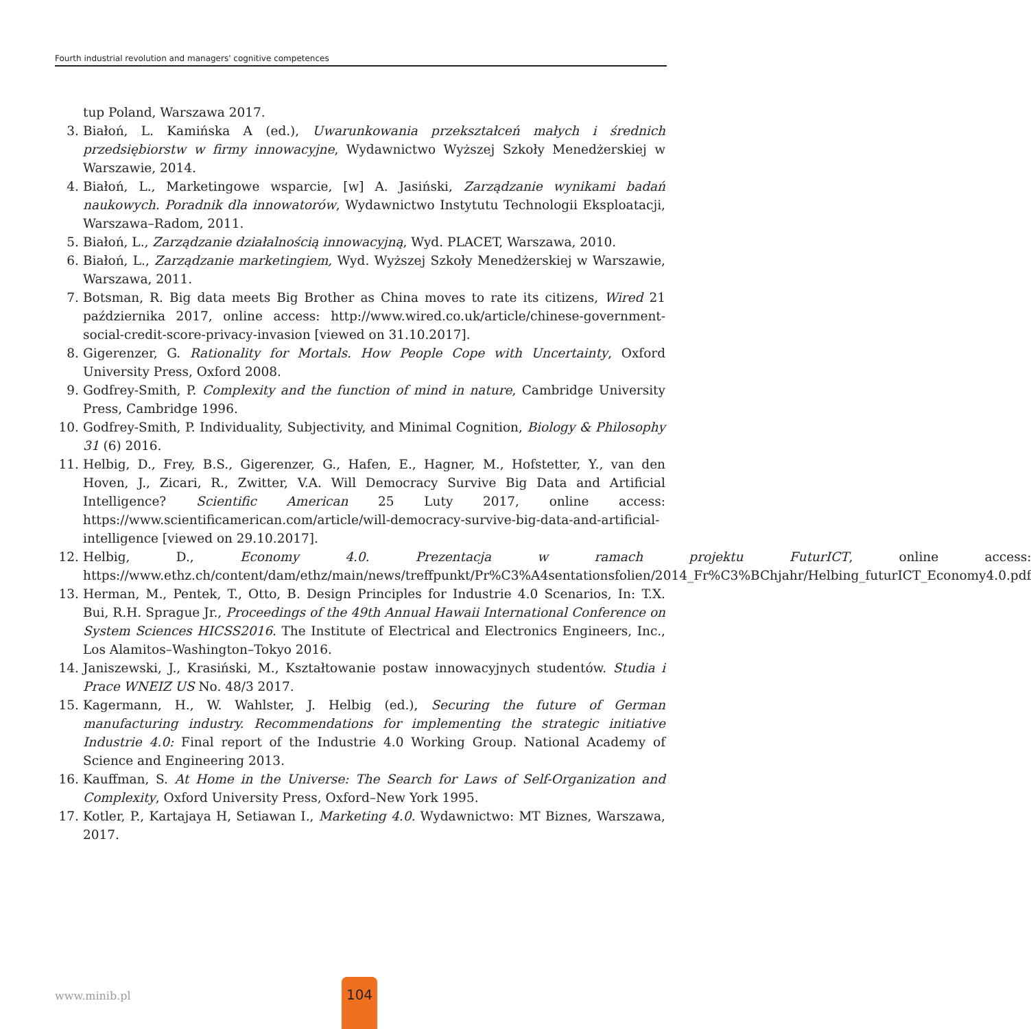Fourth industrial revolution and managers' cognitive competences
tup Poland, Warszawa 2017.
3. Białoń, L. Kamińska A (ed.), Uwarunkowania przekształceń małych i średnich przedsiębiorstw w firmy innowacyjne, Wydawnictwo Wyższej Szkoły Menedżerskiej w Warszawie, 2014.
4. Białoń, L., Marketingowe wsparcie, [w] A. Jasiński, Zarządzanie wynikami badań naukowych. Poradnik dla innowatorów, Wydawnictwo Instytutu Technologii Eksploatacji, Warszawa–Radom, 2011.
5. Białoń, L., Zarządzanie działalnością innowacyjną, Wyd. PLACET, Warszawa, 2010.
6. Białoń, L., Zarządzanie marketingiem, Wyd. Wyższej Szkoły Menedżerskiej w Warszawie, Warszawa, 2011.
7. Botsman, R. Big data meets Big Brother as China moves to rate its citizens, Wired 21 października 2017, online access: http://www.wired.co.uk/article/chinese-government-social-credit-score-privacy-invasion [viewed on 31.10.2017].
8. Gigerenzer, G. Rationality for Mortals. How People Cope with Uncertainty, Oxford University Press, Oxford 2008.
9. Godfrey-Smith, P. Complexity and the function of mind in nature, Cambridge University Press, Cambridge 1996.
10. Godfrey-Smith, P. Individuality, Subjectivity, and Minimal Cognition, Biology & Philosophy 31 (6) 2016.
11. Helbig, D., Frey, B.S., Gigerenzer, G., Hafen, E., Hagner, M., Hofstetter, Y., van den Hoven, J., Zicari, R., Zwitter, V.A. Will Democracy Survive Big Data and Artificial Intelligence? Scientific American 25 Luty 2017, online access: https://www.scientificamerican.com/article/will-democracy-survive-big-data-and-artificial-intelligence [viewed on 29.10.2017].
12. Helbig, D., Economy 4.0. Prezentacja w ramach projektu FuturICT, online access: https://www.ethz.ch/content/dam/ethz/main/news/treffpunkt/Pr%C3%A4sentationsfolien/2014_Fr%C3%BChjahr/Helbing_futurICT_Economy4.0.pdf
13. Herman, M., Pentek, T., Otto, B. Design Principles for Industrie 4.0 Scenarios, In: T.X. Bui, R.H. Sprague Jr., Proceedings of the 49th Annual Hawaii International Conference on System Sciences HICSS2016. The Institute of Electrical and Electronics Engineers, Inc., Los Alamitos–Washington–Tokyo 2016.
14. Janiszewski, J., Krasiński, M., Kształtowanie postaw innowacyjnych studentów. Studia i Prace WNEIZ US No. 48/3 2017.
15. Kagermann, H., W. Wahlster, J. Helbig (ed.), Securing the future of German manufacturing industry. Recommendations for implementing the strategic initiative Industrie 4.0: Final report of the Industrie 4.0 Working Group. National Academy of Science and Engineering 2013.
16. Kauffman, S. At Home in the Universe: The Search for Laws of Self-Organization and Complexity, Oxford University Press, Oxford–New York 1995.
17. Kotler, P., Kartajaya H, Setiawan I., Marketing 4.0. Wydawnictwo: MT Biznes, Warszawa, 2017.
www.minib.pl
104